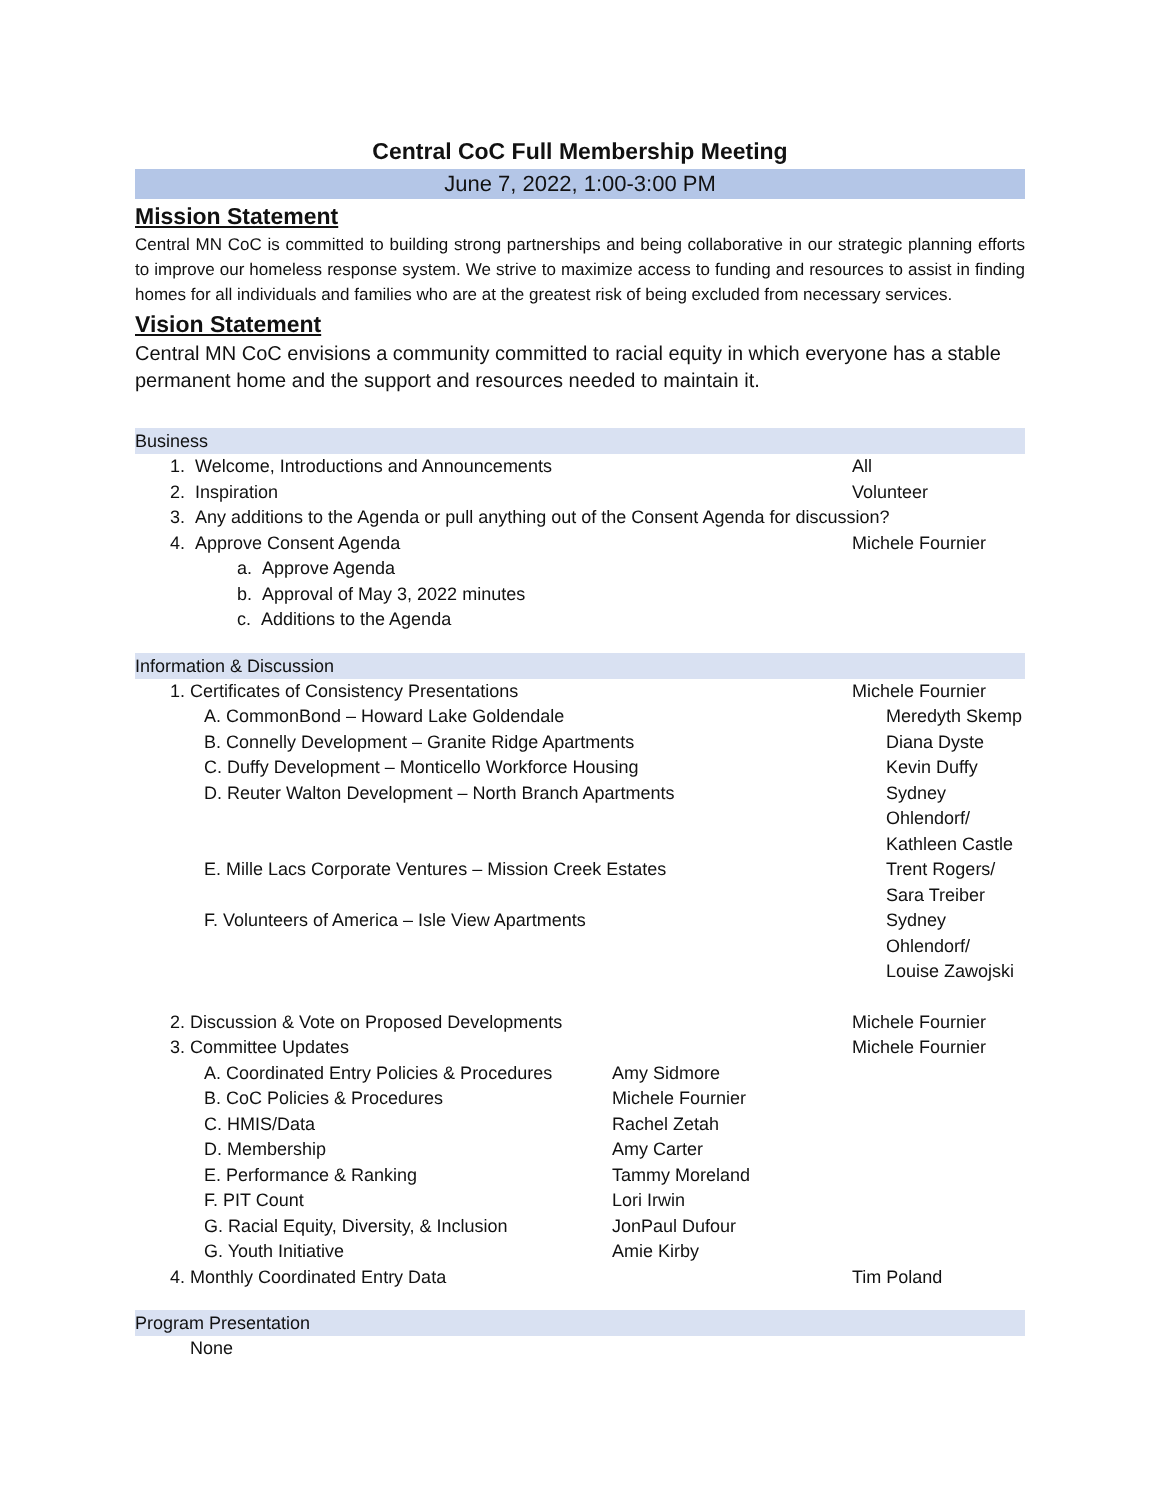Central CoC Full Membership Meeting
June 7, 2022, 1:00-3:00 PM
Mission Statement
Central MN CoC is committed to building strong partnerships and being collaborative in our strategic planning efforts to improve our homeless response system. We strive to maximize access to funding and resources to assist in finding homes for all individuals and families who are at the greatest risk of being excluded from necessary services.
Vision Statement
Central MN CoC envisions a community committed to racial equity in which everyone has a stable permanent home and the support and resources needed to maintain it.
Business
1. Welcome, Introductions and Announcements
All
2. Inspiration Volunteer
3. Any additions to the Agenda or pull anything out of the Consent Agenda for discussion?
4. Approve Consent Agenda Michele Fournier
a. Approve Agenda
b. Approval of May 3, 2022 minutes
c. Additions to the Agenda
Information & Discussion
1. Certificates of Consistency Presentations
Michele Fournier
A. CommonBond – Howard Lake Goldendale
Meredyth Skemp
B. Connelly Development – Granite Ridge Apartments
Diana Dyste
C. Duffy Development – Monticello Workforce Housing
Kevin Duffy
D. Reuter Walton Development – North Branch Apartments
Sydney Ohlendorf/
Kathleen Castle
E. Mille Lacs Corporate Ventures – Mission Creek Estates
Trent Rogers/
Sara Treiber
F. Volunteers of America – Isle View Apartments
Sydney Ohlendorf/
Louise Zawojski
2. Discussion & Vote on Proposed Developments
Michele Fournier
3. Committee Updates Michele Fournier
A. Coordinated Entry Policies & Procedures
Amy Sidmore
B. CoC Policies & Procedures Michele Fournier
C. HMIS/Data Rachel Zetah
D. Membership Amy Carter
E. Performance & Ranking Tammy Moreland
F. PIT Count Lori Irwin
G. Racial Equity, Diversity, & Inclusion
JonPaul Dufour
G. Youth Initiative Amie Kirby
4. Monthly Coordinated Entry Data
Tim Poland
Program Presentation
None